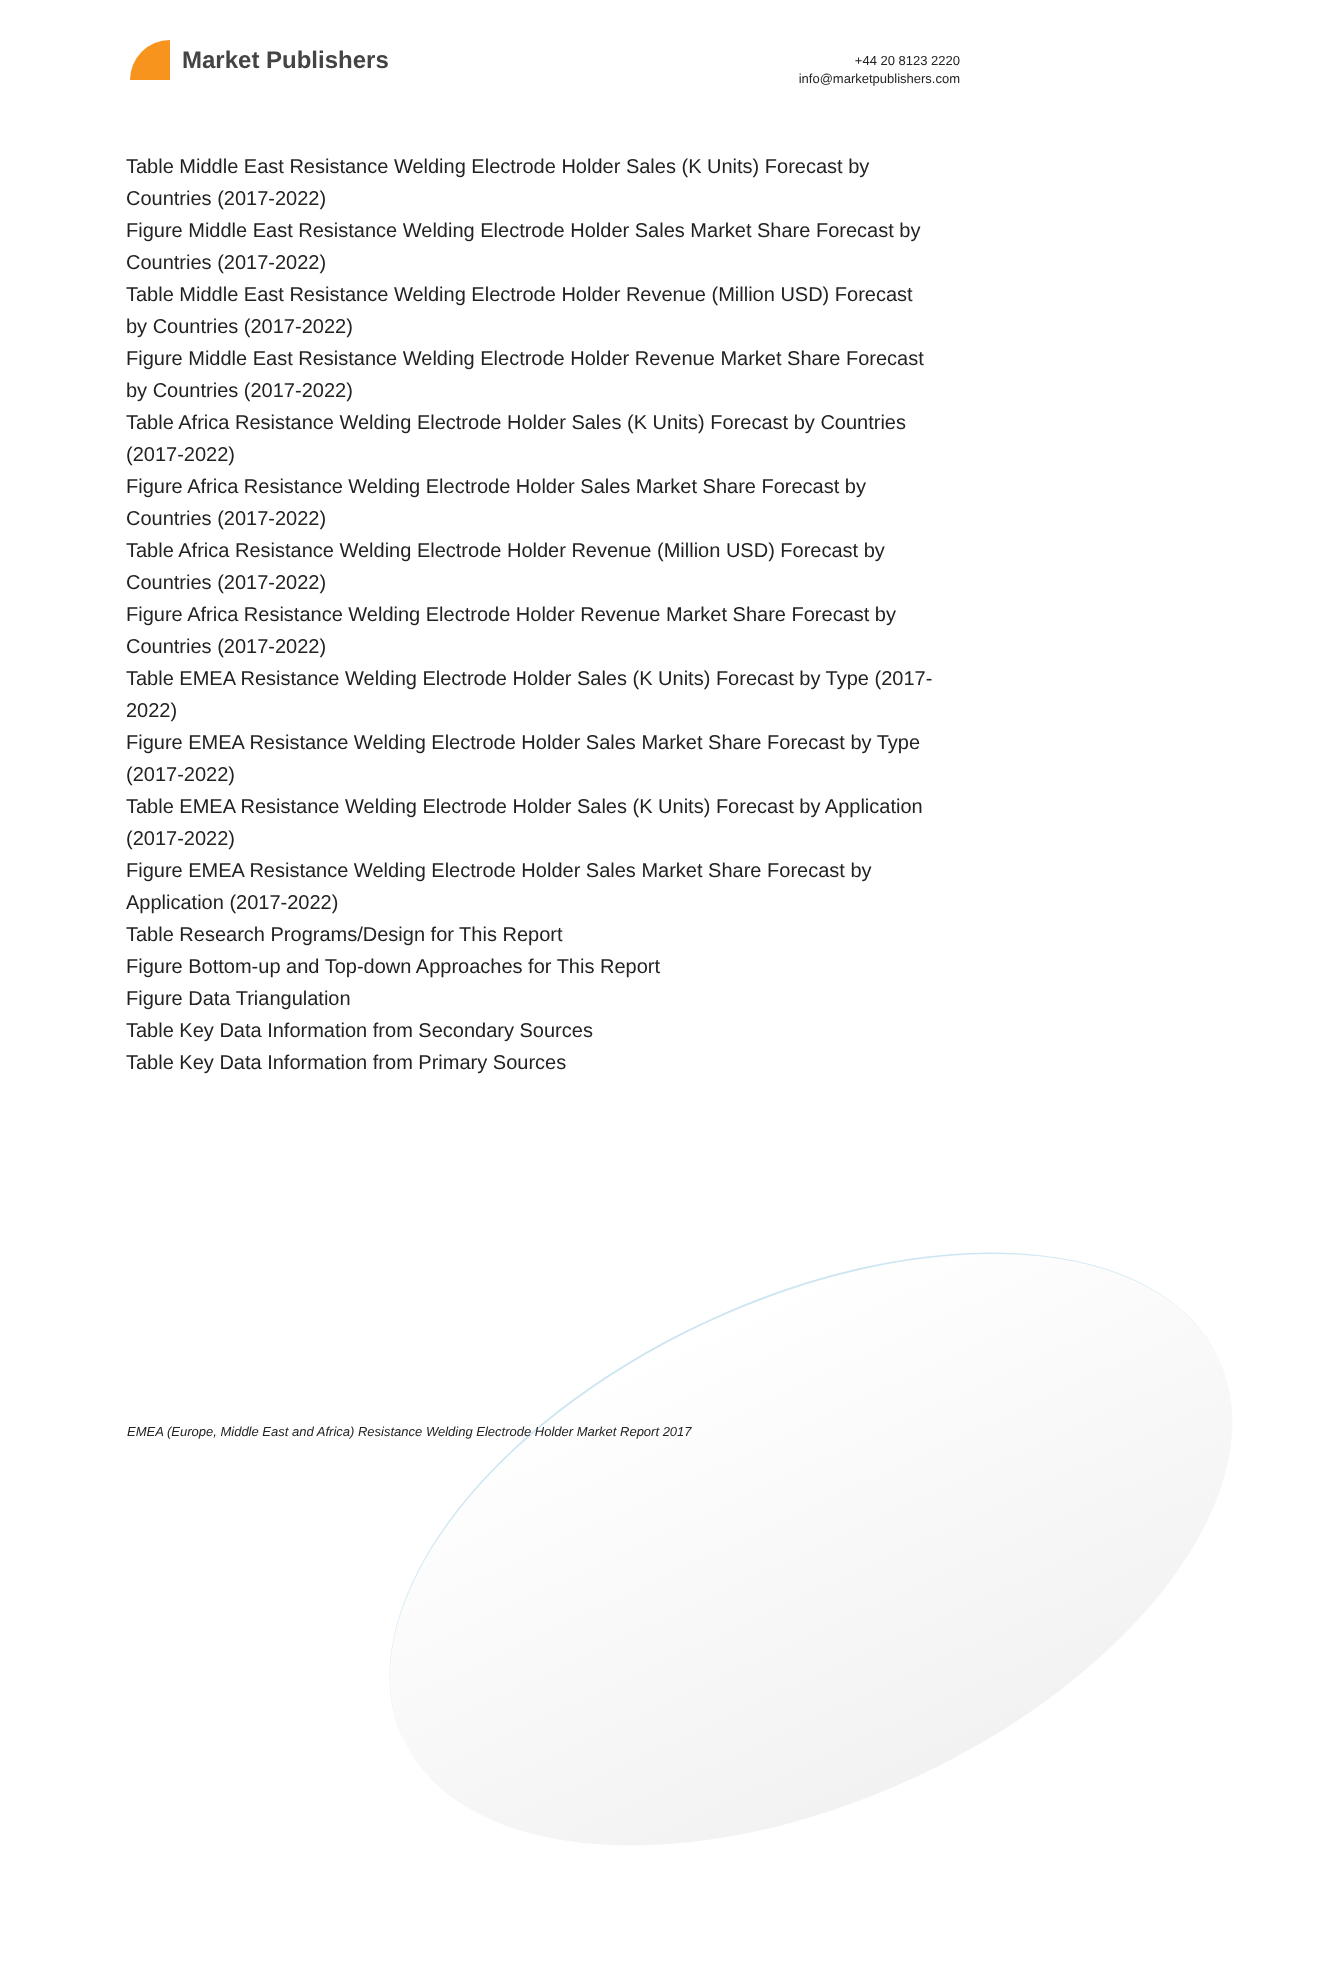Market Publishers
+44 20 8123 2220
info@marketpublishers.com
Table Middle East Resistance Welding Electrode Holder Sales (K Units) Forecast by Countries (2017-2022)
Figure Middle East Resistance Welding Electrode Holder Sales Market Share Forecast by Countries (2017-2022)
Table Middle East Resistance Welding Electrode Holder Revenue (Million USD) Forecast by Countries (2017-2022)
Figure Middle East Resistance Welding Electrode Holder Revenue Market Share Forecast by Countries (2017-2022)
Table Africa Resistance Welding Electrode Holder Sales (K Units) Forecast by Countries (2017-2022)
Figure Africa Resistance Welding Electrode Holder Sales Market Share Forecast by Countries (2017-2022)
Table Africa Resistance Welding Electrode Holder Revenue (Million USD) Forecast by Countries (2017-2022)
Figure Africa Resistance Welding Electrode Holder Revenue Market Share Forecast by Countries (2017-2022)
Table EMEA Resistance Welding Electrode Holder Sales (K Units) Forecast by Type (2017-2022)
Figure EMEA Resistance Welding Electrode Holder Sales Market Share Forecast by Type (2017-2022)
Table EMEA Resistance Welding Electrode Holder Sales (K Units) Forecast by Application (2017-2022)
Figure EMEA Resistance Welding Electrode Holder Sales Market Share Forecast by Application (2017-2022)
Table Research Programs/Design for This Report
Figure Bottom-up and Top-down Approaches for This Report
Figure Data Triangulation
Table Key Data Information from Secondary Sources
Table Key Data Information from Primary Sources
EMEA (Europe, Middle East and Africa) Resistance Welding Electrode Holder Market Report 2017